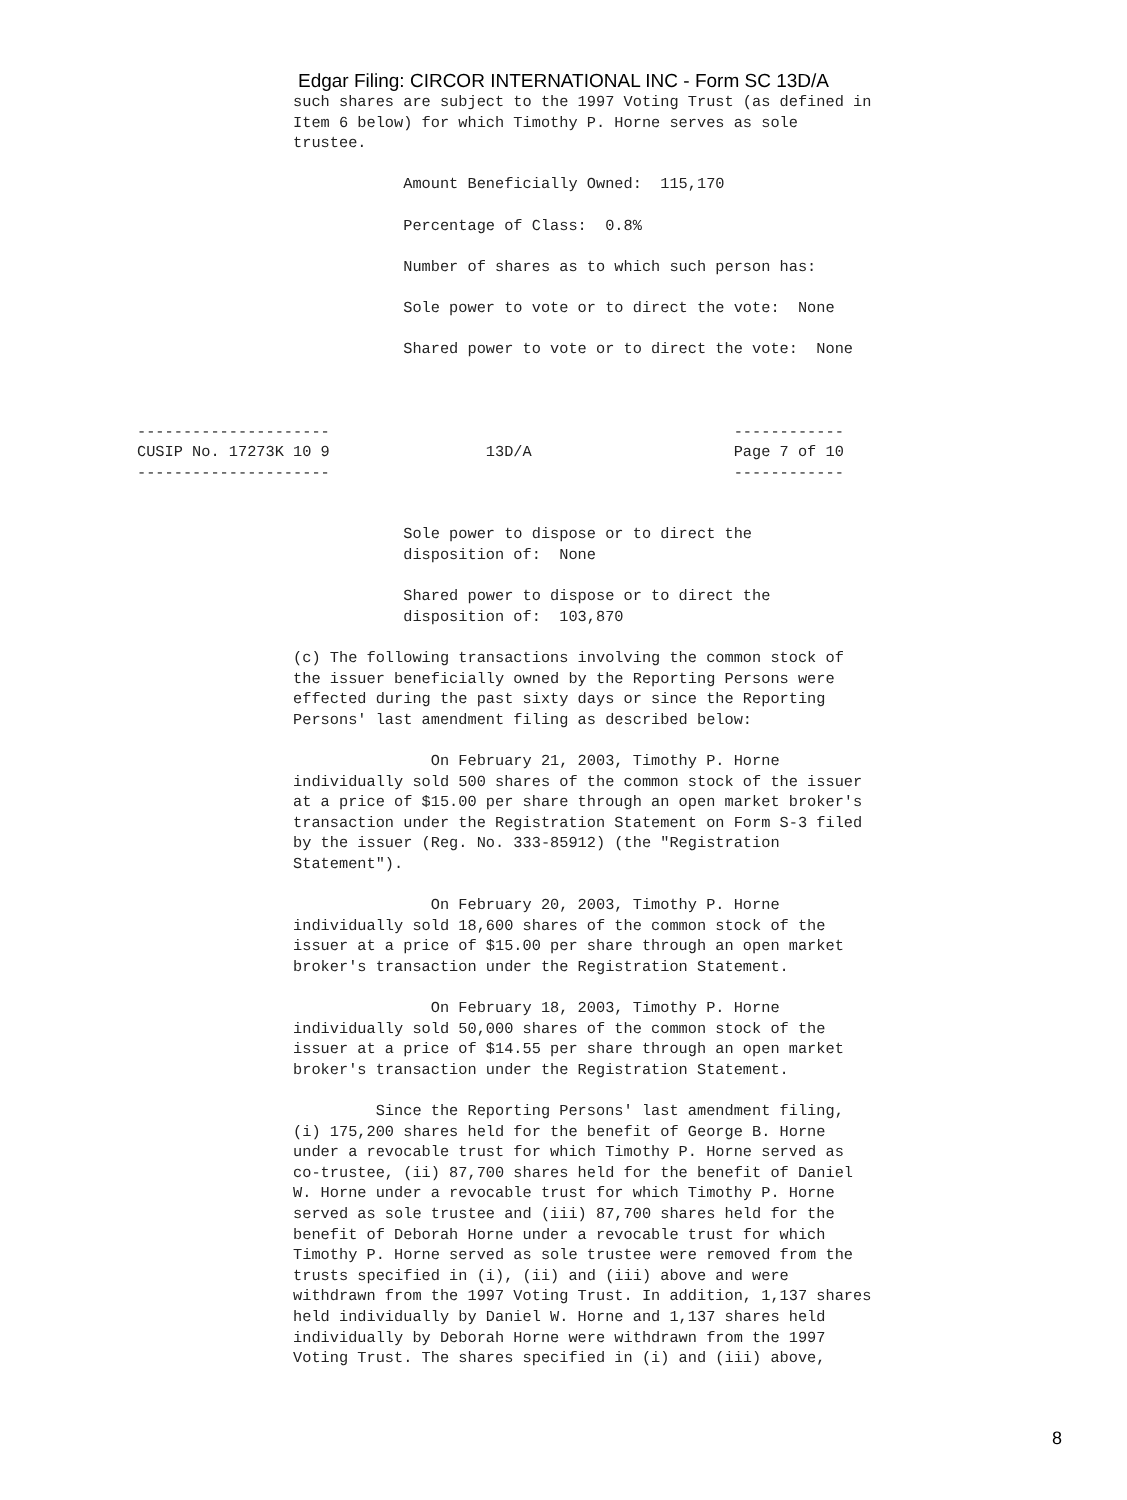Edgar Filing: CIRCOR INTERNATIONAL INC - Form SC 13D/A
                 such shares are subject to the 1997 Voting Trust (as defined in
                 Item 6 below) for which Timothy P. Horne serves as sole
                 trustee.

                             Amount Beneficially Owned:  115,170

                             Percentage of Class:  0.8%

                             Number of shares as to which such person has:

                             Sole power to vote or to direct the vote:  None

                             Shared power to vote or to direct the vote:  None



---------------------                                            ------------
CUSIP No. 17273K 10 9                 13D/A                      Page 7 of 10
---------------------                                            ------------


                             Sole power to dispose or to direct the
                             disposition of:  None

                             Shared power to dispose or to direct the
                             disposition of:  103,870

                 (c) The following transactions involving the common stock of
                 the issuer beneficially owned by the Reporting Persons were
                 effected during the past sixty days or since the Reporting
                 Persons' last amendment filing as described below:

                                On February 21, 2003, Timothy P. Horne
                 individually sold 500 shares of the common stock of the issuer
                 at a price of $15.00 per share through an open market broker's
                 transaction under the Registration Statement on Form S-3 filed
                 by the issuer (Reg. No. 333-85912) (the "Registration
                 Statement").

                                On February 20, 2003, Timothy P. Horne
                 individually sold 18,600 shares of the common stock of the
                 issuer at a price of $15.00 per share through an open market
                 broker's transaction under the Registration Statement.

                                On February 18, 2003, Timothy P. Horne
                 individually sold 50,000 shares of the common stock of the
                 issuer at a price of $14.55 per share through an open market
                 broker's transaction under the Registration Statement.

                          Since the Reporting Persons' last amendment filing,
                 (i) 175,200 shares held for the benefit of George B. Horne
                 under a revocable trust for which Timothy P. Horne served as
                 co-trustee, (ii) 87,700 shares held for the benefit of Daniel
                 W. Horne under a revocable trust for which Timothy P. Horne
                 served as sole trustee and (iii) 87,700 shares held for the
                 benefit of Deborah Horne under a revocable trust for which
                 Timothy P. Horne served as sole trustee were removed from the
                 trusts specified in (i), (ii) and (iii) above and were
                 withdrawn from the 1997 Voting Trust. In addition, 1,137 shares
                 held individually by Daniel W. Horne and 1,137 shares held
                 individually by Deborah Horne were withdrawn from the 1997
                 Voting Trust. The shares specified in (i) and (iii) above,
8